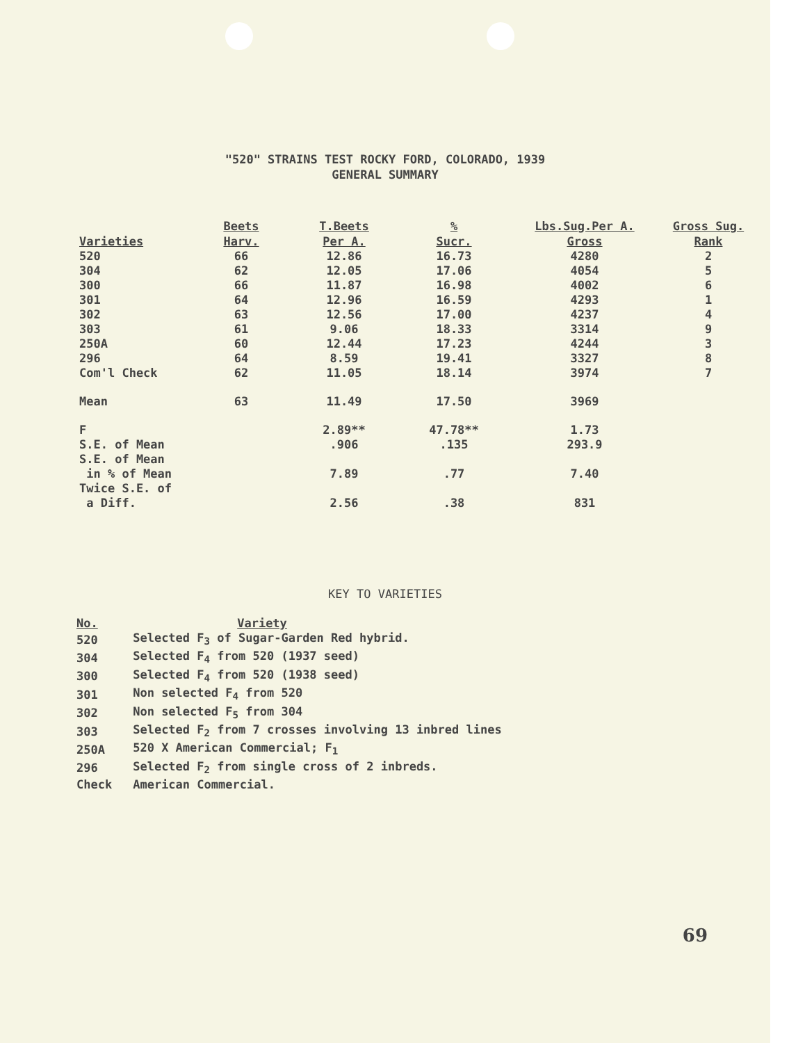"520" STRAINS TEST ROCKY FORD, COLORADO, 1939
GENERAL SUMMARY
| Varieties | Beets Harv. | T.Beets Per A. | % Sucr. | Lbs.Sug.Per A. Gross | Gross Sug. Rank |
| --- | --- | --- | --- | --- | --- |
| 520 | 66 | 12.86 | 16.73 | 4280 | 2 |
| 304 | 62 | 12.05 | 17.06 | 4054 | 5 |
| 300 | 66 | 11.87 | 16.98 | 4002 | 6 |
| 301 | 64 | 12.96 | 16.59 | 4293 | 1 |
| 302 | 63 | 12.56 | 17.00 | 4237 | 4 |
| 303 | 61 | 9.06 | 18.33 | 3314 | 9 |
| 250A | 60 | 12.44 | 17.23 | 4244 | 3 |
| 296 | 64 | 8.59 | 19.41 | 3327 | 8 |
| Com'l Check | 62 | 11.05 | 18.14 | 3974 | 7 |
| Mean | 63 | 11.49 | 17.50 | 3969 | |
| F | | 2.89** | 47.78** | 1.73 | |
| S.E. of Mean | | .906 | .135 | 293.9 | |
| S.E. of Mean in % of Mean | | 7.89 | .77 | 7.40 | |
| Twice S.E. of a Diff. | | 2.56 | .38 | 831 | |
KEY TO VARIETIES
| No. | Variety |
| 520 | Selected F<sub>3</sub> of Sugar-Garden Red hybrid. |
| 304 | Selected F<sub>4</sub> from 520 (1937 seed) |
| 300 | Selected F<sub>4</sub> from 520 (1938 seed) |
| 301 | Non selected F<sub>4</sub> from 520 |
| 302 | Non selected F<sub>5</sub> from 304 |
| 303 | Selected F<sub>2</sub> from 7 crosses involving 13 inbred lines |
| 250A | 520 X American Commercial; F<sub>1</sub> |
| 296 | Selected F<sub>2</sub> from single cross of 2 inbreds. |
| Check | American Commercial. |
69